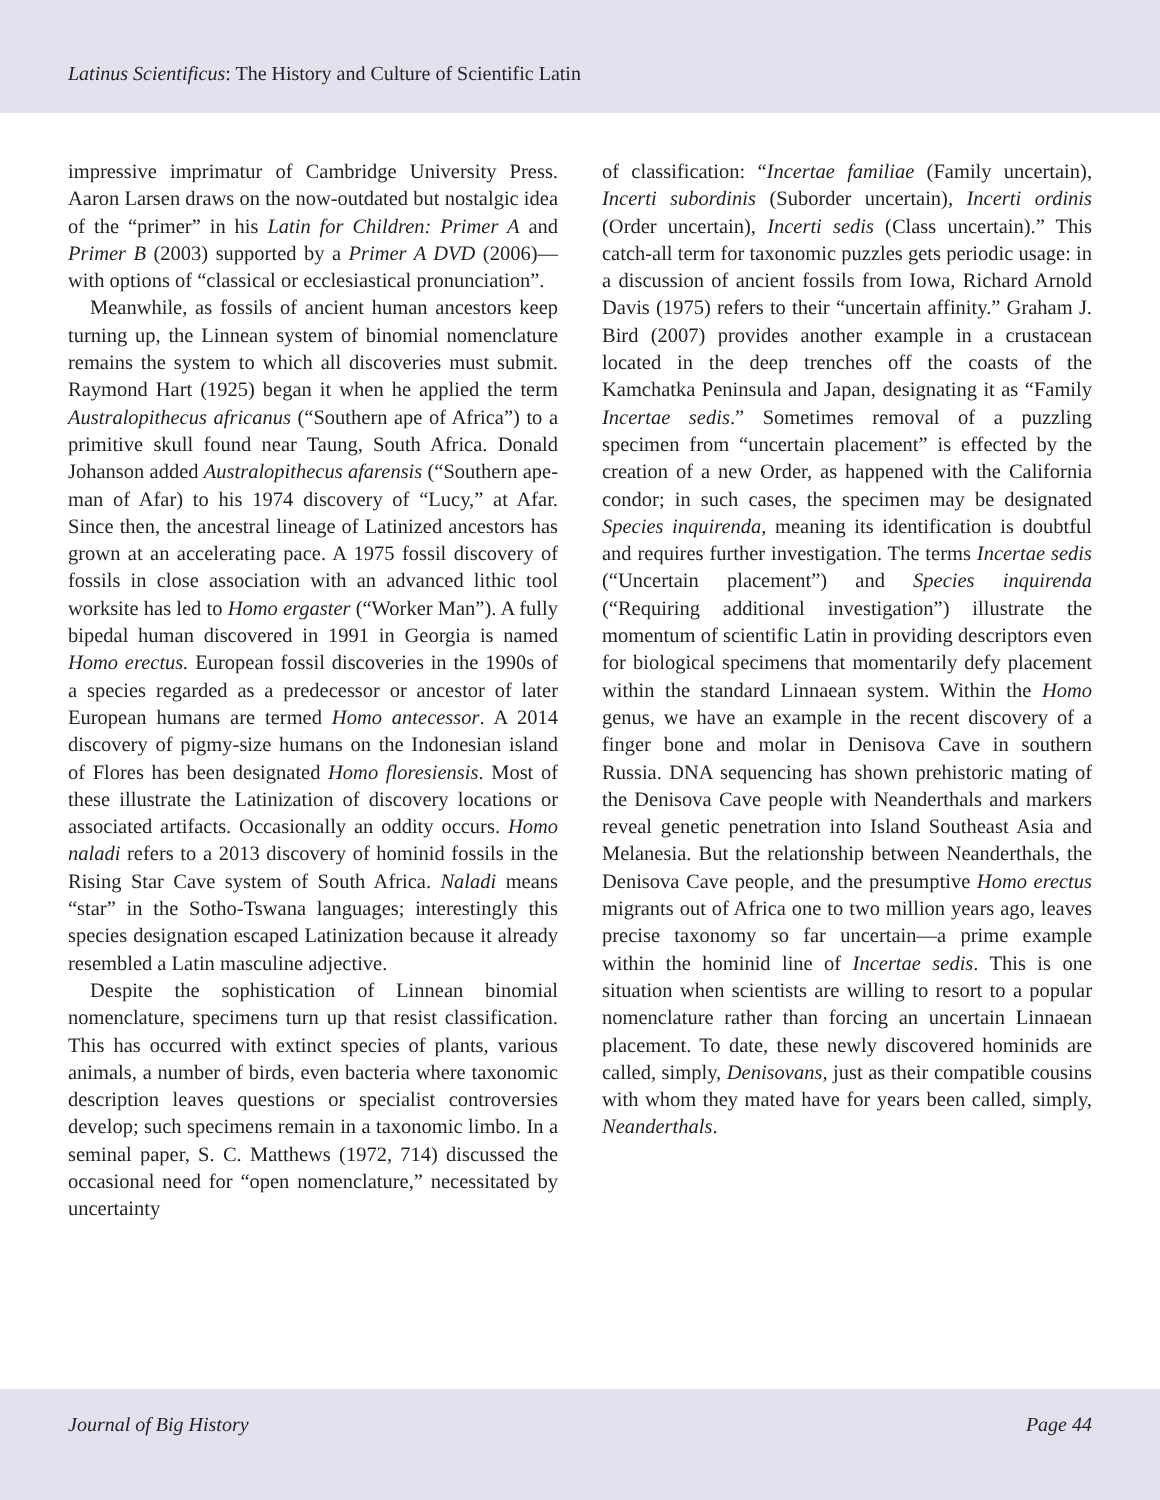Latinus Scientificus: The History and Culture of Scientific Latin
impressive imprimatur of Cambridge University Press. Aaron Larsen draws on the now-outdated but nostalgic idea of the “primer” in his Latin for Children: Primer A and Primer B (2003) supported by a Primer A DVD (2006)—with options of “classical or ecclesiastical pronunciation”.
Meanwhile, as fossils of ancient human ancestors keep turning up, the Linnean system of binomial nomenclature remains the system to which all discoveries must submit. Raymond Hart (1925) began it when he applied the term Australopithecus africanus (“Southern ape of Africa”) to a primitive skull found near Taung, South Africa. Donald Johanson added Australopithecus afarensis (“Southern ape-man of Afar) to his 1974 discovery of “Lucy,” at Afar. Since then, the ancestral lineage of Latinized ancestors has grown at an accelerating pace. A 1975 fossil discovery of fossils in close association with an advanced lithic tool worksite has led to Homo ergaster (“Worker Man”). A fully bipedal human discovered in 1991 in Georgia is named Homo erectus. European fossil discoveries in the 1990s of a species regarded as a predecessor or ancestor of later European humans are termed Homo antecessor. A 2014 discovery of pigmy-size humans on the Indonesian island of Flores has been designated Homo floresiensis. Most of these illustrate the Latinization of discovery locations or associated artifacts. Occasionally an oddity occurs. Homo naladi refers to a 2013 discovery of hominid fossils in the Rising Star Cave system of South Africa. Naladi means “star” in the Sotho-Tswana languages; interestingly this species designation escaped Latinization because it already resembled a Latin masculine adjective.
Despite the sophistication of Linnean binomial nomenclature, specimens turn up that resist classification. This has occurred with extinct species of plants, various animals, a number of birds, even bacteria where taxonomic description leaves questions or specialist controversies develop; such specimens remain in a taxonomic limbo. In a seminal paper, S. C. Matthews (1972, 714) discussed the occasional need for “open nomenclature,” necessitated by uncertainty
of classification: “Incertae familiae (Family uncertain), Incerti subordinis (Suborder uncertain), Incerti ordinis (Order uncertain), Incerti sedis (Class uncertain).” This catch-all term for taxonomic puzzles gets periodic usage: in a discussion of ancient fossils from Iowa, Richard Arnold Davis (1975) refers to their “uncertain affinity.” Graham J. Bird (2007) provides another example in a crustacean located in the deep trenches off the coasts of the Kamchatka Peninsula and Japan, designating it as “Family Incertae sedis.” Sometimes removal of a puzzling specimen from “uncertain placement” is effected by the creation of a new Order, as happened with the California condor; in such cases, the specimen may be designated Species inquirenda, meaning its identification is doubtful and requires further investigation. The terms Incertae sedis (“Uncertain placement”) and Species inquirenda (“Requiring additional investigation”) illustrate the momentum of scientific Latin in providing descriptors even for biological specimens that momentarily defy placement within the standard Linnaean system. Within the Homo genus, we have an example in the recent discovery of a finger bone and molar in Denisova Cave in southern Russia. DNA sequencing has shown prehistoric mating of the Denisova Cave people with Neanderthals and markers reveal genetic penetration into Island Southeast Asia and Melanesia. But the relationship between Neanderthals, the Denisova Cave people, and the presumptive Homo erectus migrants out of Africa one to two million years ago, leaves precise taxonomy so far uncertain—a prime example within the hominid line of Incertae sedis. This is one situation when scientists are willing to resort to a popular nomenclature rather than forcing an uncertain Linnaean placement. To date, these newly discovered hominids are called, simply, Denisovans, just as their compatible cousins with whom they mated have for years been called, simply, Neanderthals.
Journal of Big History Page 44